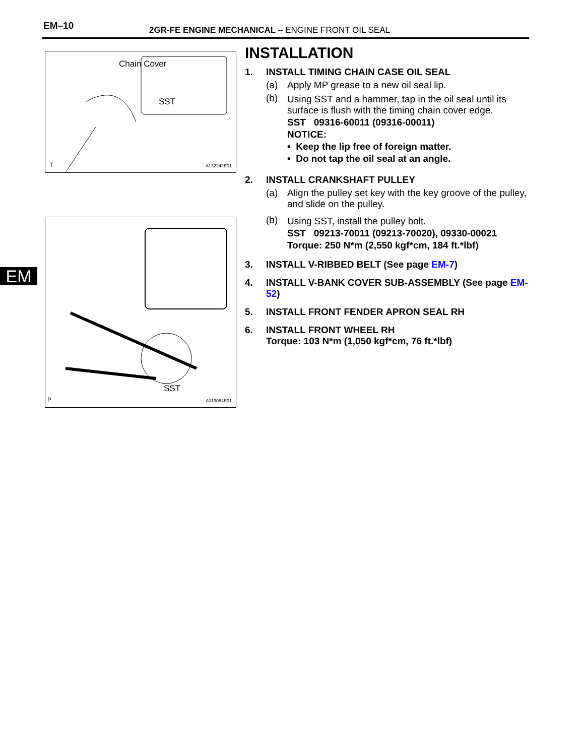EM–10
2GR-FE ENGINE MECHANICAL – ENGINE FRONT OIL SEAL
EM
Chain Cover
SST
T A132242E01
SST
P A119084E01
INSTALLATION
1. INSTALL TIMING CHAIN CASE OIL SEAL
(a) Apply MP grease to a new oil seal lip.
(b) Using SST and a hammer, tap in the oil seal until its surface is flush with the timing chain cover edge.
SST 09316-60011 (09316-00011)
NOTICE:
• Keep the lip free of foreign matter.
• Do not tap the oil seal at an angle.
2. INSTALL CRANKSHAFT PULLEY
(a) Align the pulley set key with the key groove of the pulley, and slide on the pulley.
(b) Using SST, install the pulley bolt.
SST 09213-70011 (09213-70020), 09330-00021
Torque: 250 N*m (2,550 kgf*cm, 184 ft.*lbf)
3. INSTALL V-RIBBED BELT (See page EM-7)
4. INSTALL V-BANK COVER SUB-ASSEMBLY (See page EM-52)
5. INSTALL FRONT FENDER APRON SEAL RH
6. INSTALL FRONT WHEEL RH
Torque: 103 N*m (1,050 kgf*cm, 76 ft.*lbf)